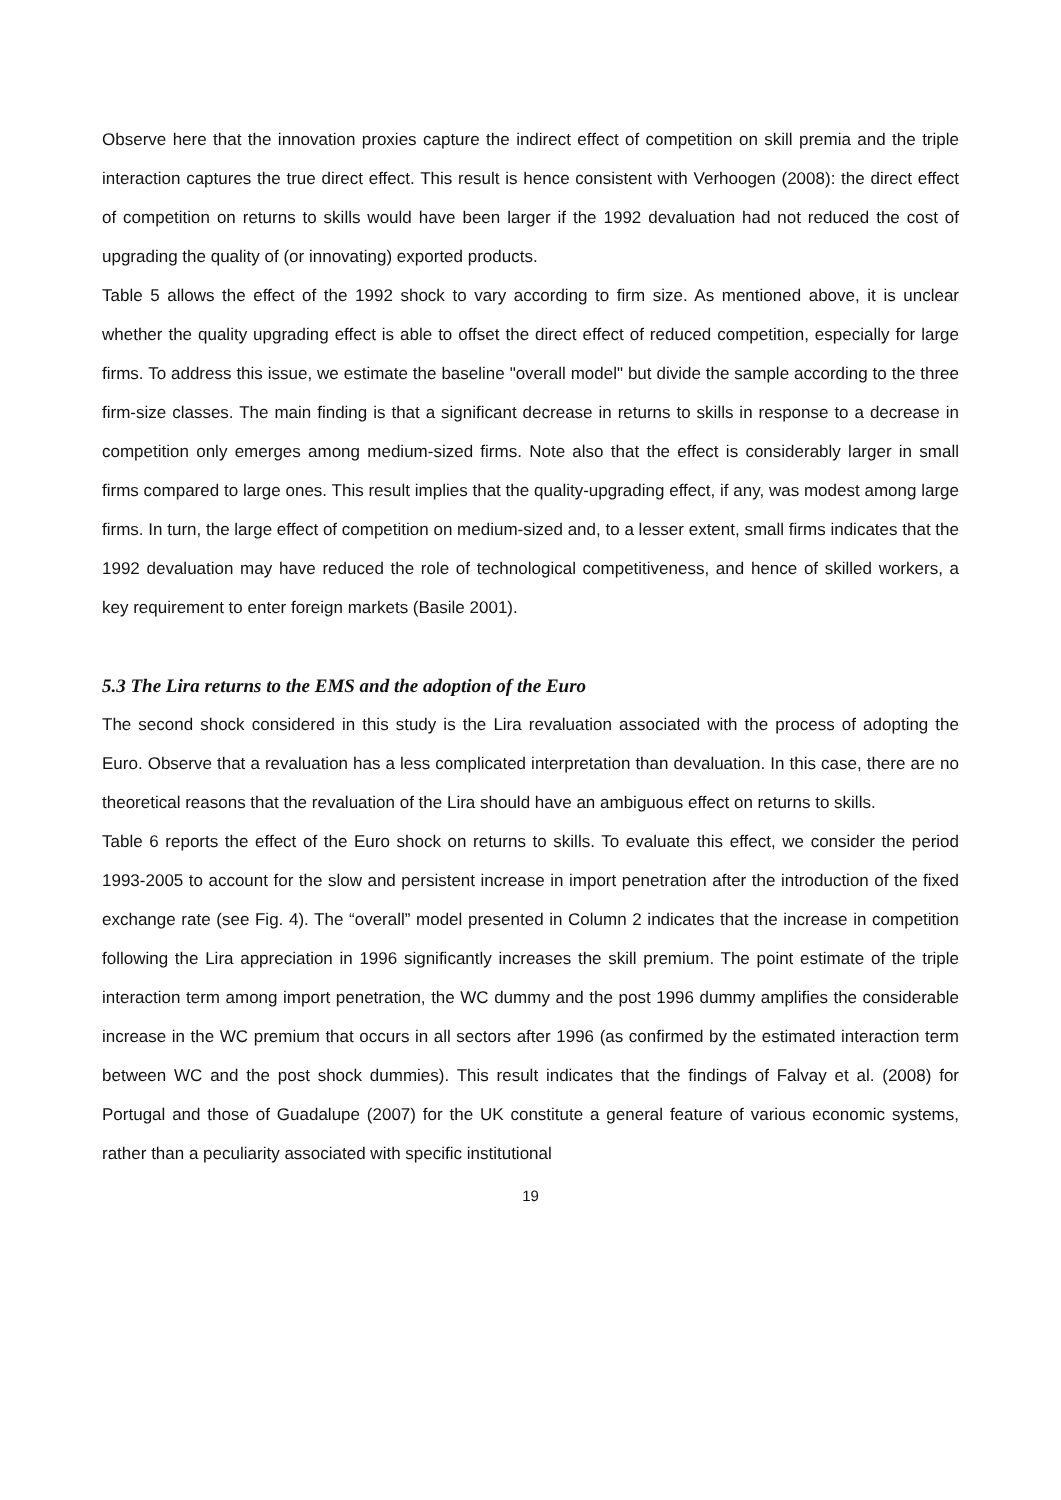Observe here that the innovation proxies capture the indirect effect of competition on skill premia and the triple interaction captures the true direct effect. This result is hence consistent with Verhoogen (2008): the direct effect of competition on returns to skills would have been larger if the 1992 devaluation had not reduced the cost of upgrading the quality of (or innovating) exported products.
Table 5 allows the effect of the 1992 shock to vary according to firm size. As mentioned above, it is unclear whether the quality upgrading effect is able to offset the direct effect of reduced competition, especially for large firms. To address this issue, we estimate the baseline "overall model" but divide the sample according to the three firm-size classes. The main finding is that a significant decrease in returns to skills in response to a decrease in competition only emerges among medium-sized firms. Note also that the effect is considerably larger in small firms compared to large ones. This result implies that the quality-upgrading effect, if any, was modest among large firms. In turn, the large effect of competition on medium-sized and, to a lesser extent, small firms indicates that the 1992 devaluation may have reduced the role of technological competitiveness, and hence of skilled workers, a key requirement to enter foreign markets (Basile 2001).
5.3 The Lira returns to the EMS and the adoption of the Euro
The second shock considered in this study is the Lira revaluation associated with the process of adopting the Euro. Observe that a revaluation has a less complicated interpretation than devaluation. In this case, there are no theoretical reasons that the revaluation of the Lira should have an ambiguous effect on returns to skills.
Table 6 reports the effect of the Euro shock on returns to skills. To evaluate this effect, we consider the period 1993-2005 to account for the slow and persistent increase in import penetration after the introduction of the fixed exchange rate (see Fig. 4). The “overall” model presented in Column 2 indicates that the increase in competition following the Lira appreciation in 1996 significantly increases the skill premium. The point estimate of the triple interaction term among import penetration, the WC dummy and the post 1996 dummy amplifies the considerable increase in the WC premium that occurs in all sectors after 1996 (as confirmed by the estimated interaction term between WC and the post shock dummies). This result indicates that the findings of Falvay et al. (2008) for Portugal and those of Guadalupe (2007) for the UK constitute a general feature of various economic systems, rather than a peculiarity associated with specific institutional
19